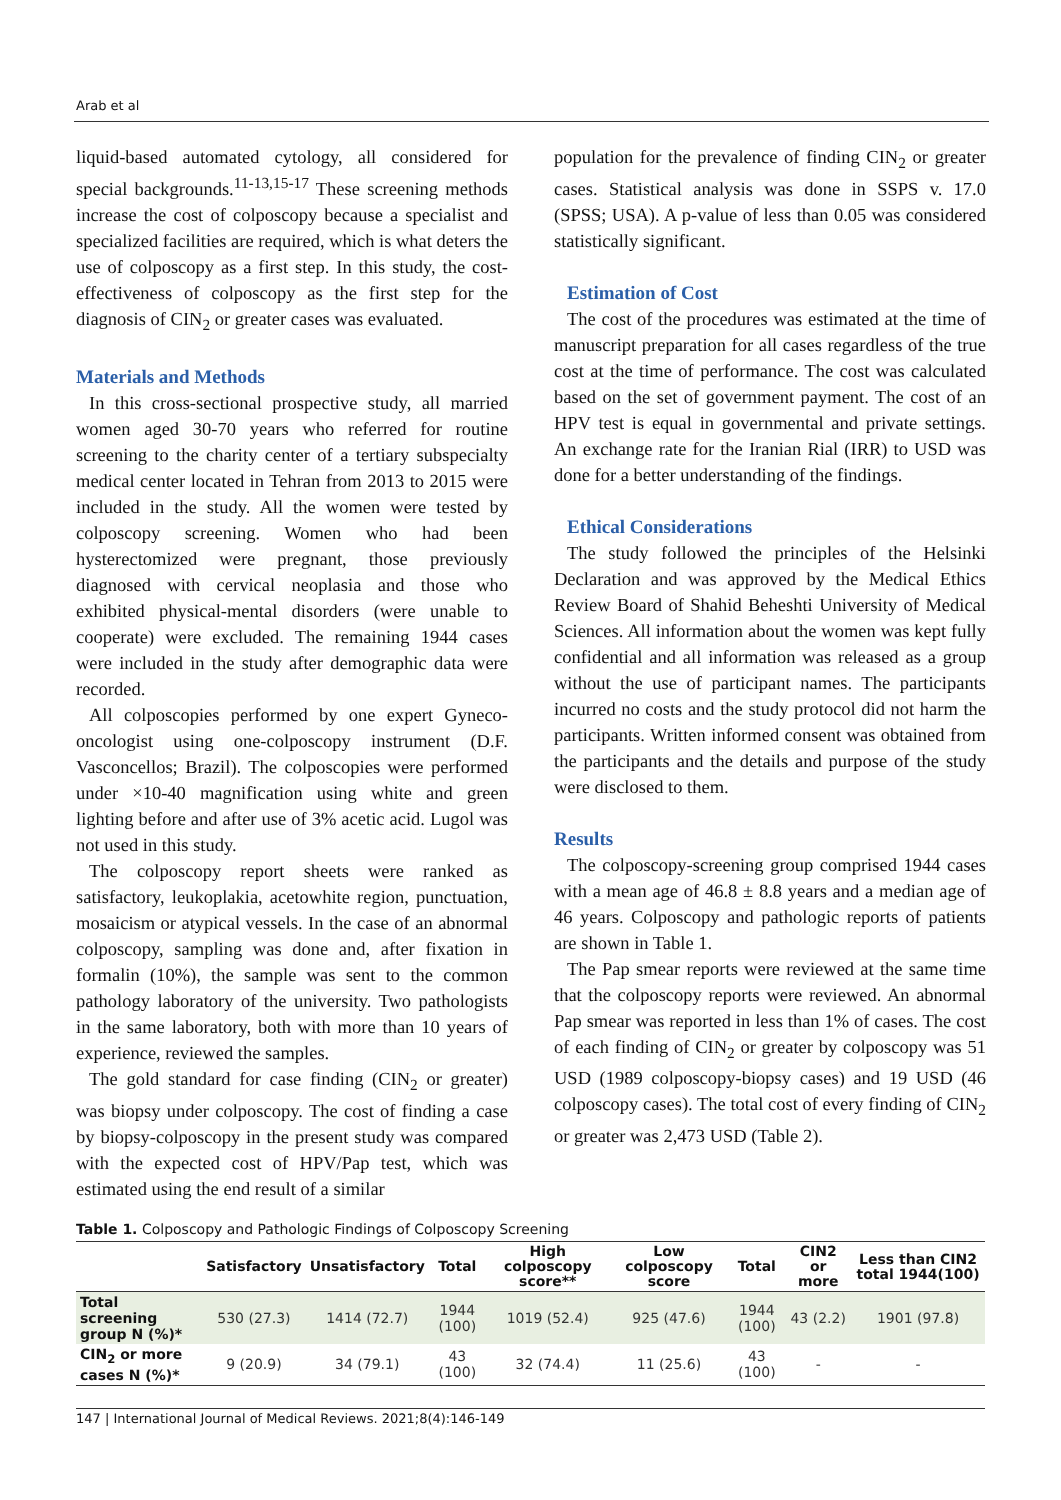Arab et al
liquid-based automated cytology, all considered for special backgrounds.<sup>11-13,15-17</sup> These screening methods increase the cost of colposcopy because a specialist and specialized facilities are required, which is what deters the use of colposcopy as a first step. In this study, the cost-effectiveness of colposcopy as the first step for the diagnosis of CIN<sub>2</sub> or greater cases was evaluated.
Materials and Methods
In this cross-sectional prospective study, all married women aged 30-70 years who referred for routine screening to the charity center of a tertiary subspecialty medical center located in Tehran from 2013 to 2015 were included in the study. All the women were tested by colposcopy screening. Women who had been hysterectomized were pregnant, those previously diagnosed with cervical neoplasia and those who exhibited physical-mental disorders (were unable to cooperate) were excluded. The remaining 1944 cases were included in the study after demographic data were recorded.
All colposcopies performed by one expert Gyneco-oncologist using one-colposcopy instrument (D.F. Vasconcellos; Brazil). The colposcopies were performed under ×10-40 magnification using white and green lighting before and after use of 3% acetic acid. Lugol was not used in this study.
The colposcopy report sheets were ranked as satisfactory, leukoplakia, acetowhite region, punctuation, mosaicism or atypical vessels. In the case of an abnormal colposcopy, sampling was done and, after fixation in formalin (10%), the sample was sent to the common pathology laboratory of the university. Two pathologists in the same laboratory, both with more than 10 years of experience, reviewed the samples.
The gold standard for case finding (CIN<sub>2</sub> or greater) was biopsy under colposcopy. The cost of finding a case by biopsy-colposcopy in the present study was compared with the expected cost of HPV/Pap test, which was estimated using the end result of a similar
population for the prevalence of finding CIN<sub>2</sub> or greater cases. Statistical analysis was done in SSPS v. 17.0 (SPSS; USA). A p-value of less than 0.05 was considered statistically significant.
Estimation of Cost
The cost of the procedures was estimated at the time of manuscript preparation for all cases regardless of the true cost at the time of performance. The cost was calculated based on the set of government payment. The cost of an HPV test is equal in governmental and private settings. An exchange rate for the Iranian Rial (IRR) to USD was done for a better understanding of the findings.
Ethical Considerations
The study followed the principles of the Helsinki Declaration and was approved by the Medical Ethics Review Board of Shahid Beheshti University of Medical Sciences. All information about the women was kept fully confidential and all information was released as a group without the use of participant names. The participants incurred no costs and the study protocol did not harm the participants. Written informed consent was obtained from the participants and the details and purpose of the study were disclosed to them.
Results
The colposcopy-screening group comprised 1944 cases with a mean age of 46.8 ± 8.8 years and a median age of 46 years. Colposcopy and pathologic reports of patients are shown in Table 1.
The Pap smear reports were reviewed at the same time that the colposcopy reports were reviewed. An abnormal Pap smear was reported in less than 1% of cases. The cost of each finding of CIN<sub>2</sub> or greater by colposcopy was 51 USD (1989 colposcopy-biopsy cases) and 19 USD (46 colposcopy cases). The total cost of every finding of CIN<sub>2</sub> or greater was 2,473 USD (Table 2).
Table 1. Colposcopy and Pathologic Findings of Colposcopy Screening
| | Satisfactory | Unsatisfactory | Total | High colposcopy score** | Low colposcopy score | Total | CIN2 or more | Less than CIN2 total 1944(100) |
| --- | --- | --- | --- | --- | --- | --- | --- | --- |
| Total screening group N (%)* | 530 (27.3) | 1414 (72.7) | 1944 (100) | 1019 (52.4) | 925 (47.6) | 1944 (100) | 43 (2.2) | 1901 (97.8) |
| CIN<sub>2</sub> or more cases N (%)* | 9 (20.9) | 34 (79.1) | 43 (100) | 32 (74.4) | 11 (25.6) | 43 (100) | - | - |
147 | International Journal of Medical Reviews. 2021;8(4):146-149